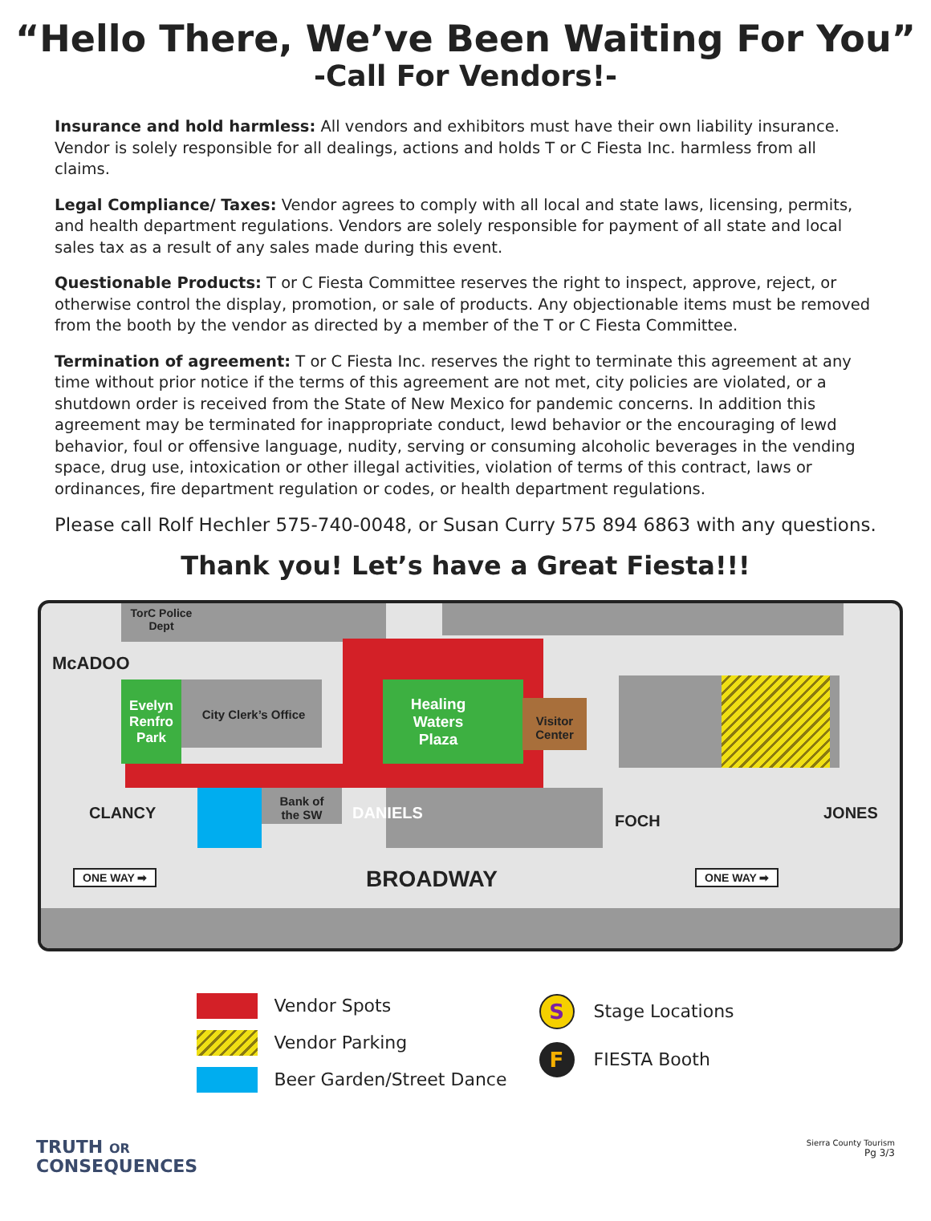“Hello There, We’ve Been Waiting For You”
-Call For Vendors!-
Insurance and hold harmless: All vendors and exhibitors must have their own liability insurance. Vendor is solely responsible for all dealings, actions and holds T or C Fiesta Inc. harmless from all claims.
Legal Compliance/ Taxes: Vendor agrees to comply with all local and state laws, licensing, permits, and health department regulations. Vendors are solely responsible for payment of all state and local sales tax as a result of any sales made during this event.
Questionable Products: T or C Fiesta Committee reserves the right to inspect, approve, reject, or otherwise control the display, promotion, or sale of products. Any objectionable items must be removed from the booth by the vendor as directed by a member of the T or C Fiesta Committee.
Termination of agreement: T or C Fiesta Inc. reserves the right to terminate this agreement at any time without prior notice if the terms of this agreement are not met, city policies are violated, or a shutdown order is received from the State of New Mexico for pandemic concerns. In addition this agreement may be terminated for inappropriate conduct, lewd behavior or the encouraging of lewd behavior, foul or offensive language, nudity, serving or consuming alcoholic beverages in the vending space, drug use, intoxication or other illegal activities, violation of terms of this contract, laws or ordinances, fire department regulation or codes, or health department regulations.
Please call Rolf Hechler 575-740-0048, or Susan Curry 575 894 6863 with any questions.
Thank you! Let’s have a Great Fiesta!!!
TorC Police Dept
McADOO
Evelyn Renfro Park
City Clerk’s Office
Healing Waters Plaza
Visitor Center
Bank of the SW
CLANCY DANIELS FOCH JONES
ONE WAY ➡ BROADWAY ONE WAY ➡
Vendor Spots
Vendor Parking
Beer Garden/Street Dance
S
Stage Locations
F
FIESTA Booth
TRUTH OR
CONSEQUENCES
Sierra County Tourism
Pg 3/3